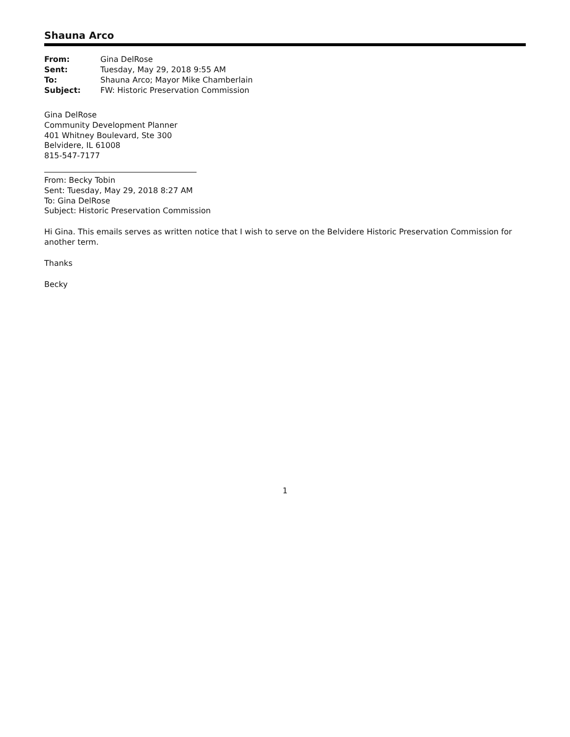Shauna Arco
| From: | Gina DelRose |
| Sent: | Tuesday, May 29, 2018 9:55 AM |
| To: | Shauna Arco; Mayor Mike Chamberlain |
| Subject: | FW: Historic Preservation Commission |
Gina DelRose
Community Development Planner
401 Whitney Boulevard, Ste 300
Belvidere, IL 61008
815-547-7177
From: Becky Tobin
Sent: Tuesday, May 29, 2018 8:27 AM
To: Gina DelRose
Subject: Historic Preservation Commission
Hi Gina. This emails serves as written notice that I wish to serve on the Belvidere Historic Preservation Commission for another term.
Thanks
Becky
1